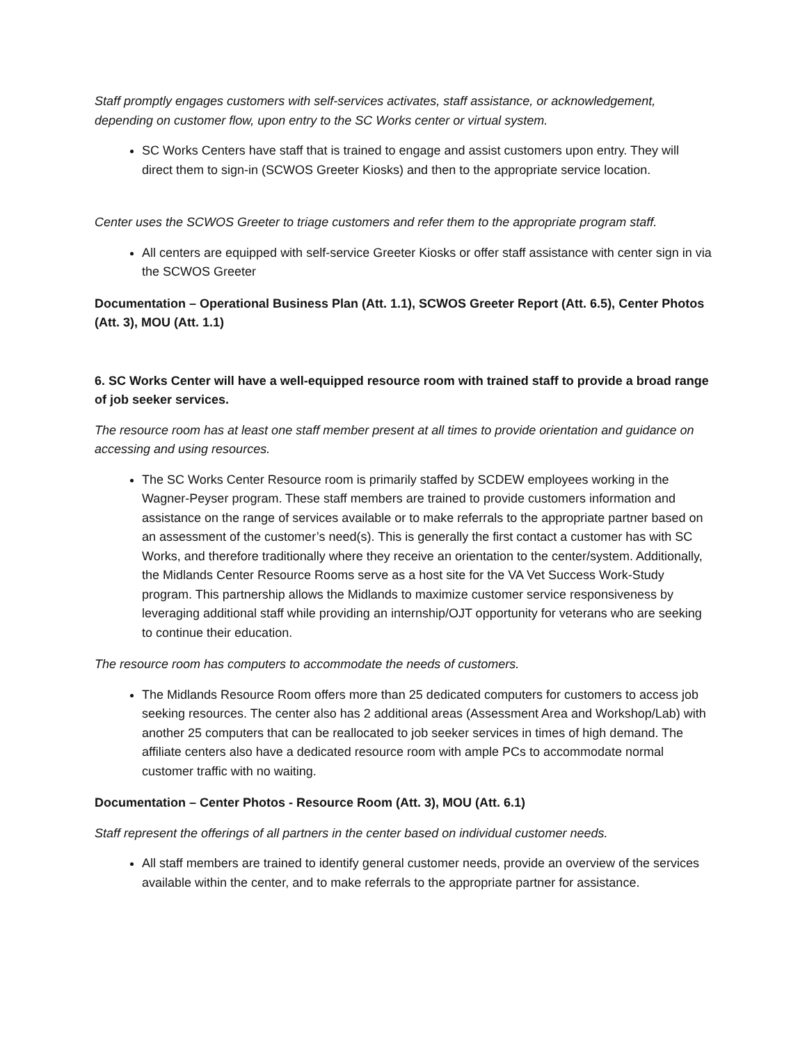Staff promptly engages customers with self-services activates, staff assistance, or acknowledgement, depending on customer flow, upon entry to the SC Works center or virtual system.
SC Works Centers have staff that is trained to engage and assist customers upon entry. They will direct them to sign-in (SCWOS Greeter Kiosks) and then to the appropriate service location.
Center uses the SCWOS Greeter to triage customers and refer them to the appropriate program staff.
All centers are equipped with self-service Greeter Kiosks or offer staff assistance with center sign in via the SCWOS Greeter
Documentation – Operational Business Plan (Att. 1.1), SCWOS Greeter Report (Att. 6.5), Center Photos (Att. 3), MOU (Att. 1.1)
6. SC Works Center will have a well-equipped resource room with trained staff to provide a broad range of job seeker services.
The resource room has at least one staff member present at all times to provide orientation and guidance on accessing and using resources.
The SC Works Center Resource room is primarily staffed by SCDEW employees working in the Wagner-Peyser program. These staff members are trained to provide customers information and assistance on the range of services available or to make referrals to the appropriate partner based on an assessment of the customer’s need(s). This is generally the first contact a customer has with SC Works, and therefore traditionally where they receive an orientation to the center/system. Additionally, the Midlands Center Resource Rooms serve as a host site for the VA Vet Success Work-Study program. This partnership allows the Midlands to maximize customer service responsiveness by leveraging additional staff while providing an internship/OJT opportunity for veterans who are seeking to continue their education.
The resource room has computers to accommodate the needs of customers.
The Midlands Resource Room offers more than 25 dedicated computers for customers to access job seeking resources. The center also has 2 additional areas (Assessment Area and Workshop/Lab) with another 25 computers that can be reallocated to job seeker services in times of high demand. The affiliate centers also have a dedicated resource room with ample PCs to accommodate normal customer traffic with no waiting.
Documentation – Center Photos - Resource Room (Att. 3), MOU (Att. 6.1)
Staff represent the offerings of all partners in the center based on individual customer needs.
All staff members are trained to identify general customer needs, provide an overview of the services available within the center, and to make referrals to the appropriate partner for assistance.